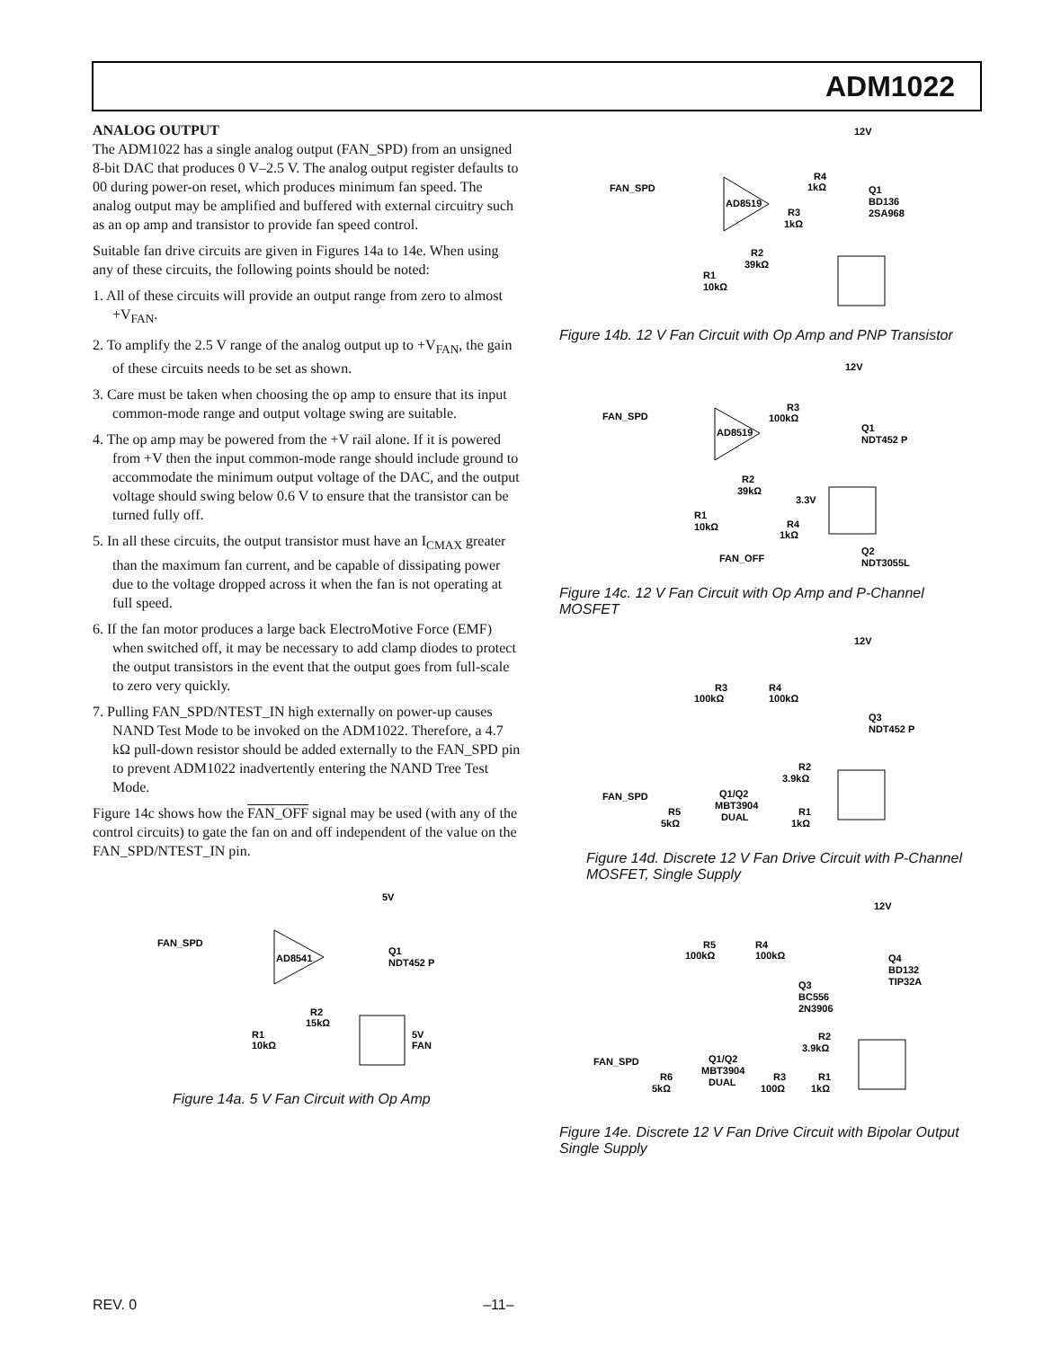ADM1022
ANALOG OUTPUT
The ADM1022 has a single analog output (FAN_SPD) from an unsigned 8-bit DAC that produces 0 V–2.5 V. The analog output register defaults to 00 during power-on reset, which produces minimum fan speed. The analog output may be amplified and buffered with external circuitry such as an op amp and transistor to provide fan speed control.
Suitable fan drive circuits are given in Figures 14a to 14e. When using any of these circuits, the following points should be noted:
1. All of these circuits will provide an output range from zero to almost +V<sub>FAN</sub>.
2. To amplify the 2.5 V range of the analog output up to +V<sub>FAN</sub>, the gain of these circuits needs to be set as shown.
3. Care must be taken when choosing the op amp to ensure that its input common-mode range and output voltage swing are suitable.
4. The op amp may be powered from the +V rail alone. If it is powered from +V then the input common-mode range should include ground to accommodate the minimum output voltage of the DAC, and the output voltage should swing below 0.6 V to ensure that the transistor can be turned fully off.
5. In all these circuits, the output transistor must have an I<sub>CMAX</sub> greater than the maximum fan current, and be capable of dissipating power due to the voltage dropped across it when the fan is not operating at full speed.
6. If the fan motor produces a large back ElectroMotive Force (EMF) when switched off, it may be necessary to add clamp diodes to protect the output transistors in the event that the output goes from full-scale to zero very quickly.
7. Pulling FAN_SPD/NTEST_IN high externally on power-up causes NAND Test Mode to be invoked on the ADM1022. Therefore, a 4.7 kΩ pull-down resistor should be added externally to the FAN_SPD pin to prevent ADM1022 inadvertently entering the NAND Tree Test Mode.
Figure 14c shows how the FAN_OFF signal may be used (with any of the control circuits) to gate the fan on and off independent of the value on the FAN_SPD/NTEST_IN pin.
5V
FAN_SPD
AD8541
Q1
NDT452 P
R2
15kΩ
R1
10kΩ
5V
FAN
Figure 14a. 5 V Fan Circuit with Op Amp
12V
FAN_SPD
AD8519
R4
1kΩ
Q1
BD136
2SA968
R3
1kΩ
R2
39kΩ
R1
10kΩ
Figure 14b. 12 V Fan Circuit with Op Amp and PNP Transistor
12V
FAN_SPD
AD8519
R3
100kΩ
Q1
NDT452 P
R2
39kΩ
3.3V
R1
10kΩ
R4
1kΩ
FAN_OFF
Q2
NDT3055L
Figure 14c. 12 V Fan Circuit with Op Amp and P-Channel MOSFET
12V
R3
100kΩ
R4
100kΩ
Q3
NDT452 P
R2
3.9kΩ
FAN_SPD
Q1/Q2
MBT3904
DUAL
R5
5kΩ
R1
1kΩ
Figure 14d. Discrete 12 V Fan Drive Circuit with P-Channel MOSFET, Single Supply
12V
R5
100kΩ
R4
100kΩ
Q4
BD132
TIP32A
Q3
BC556
2N3906
R2
3.9kΩ
FAN_SPD
Q1/Q2
MBT3904
DUAL
R6
5kΩ
R3
100Ω
R1
1kΩ
Figure 14e. Discrete 12 V Fan Drive Circuit with Bipolar Output Single Supply
REV. 0 –11–